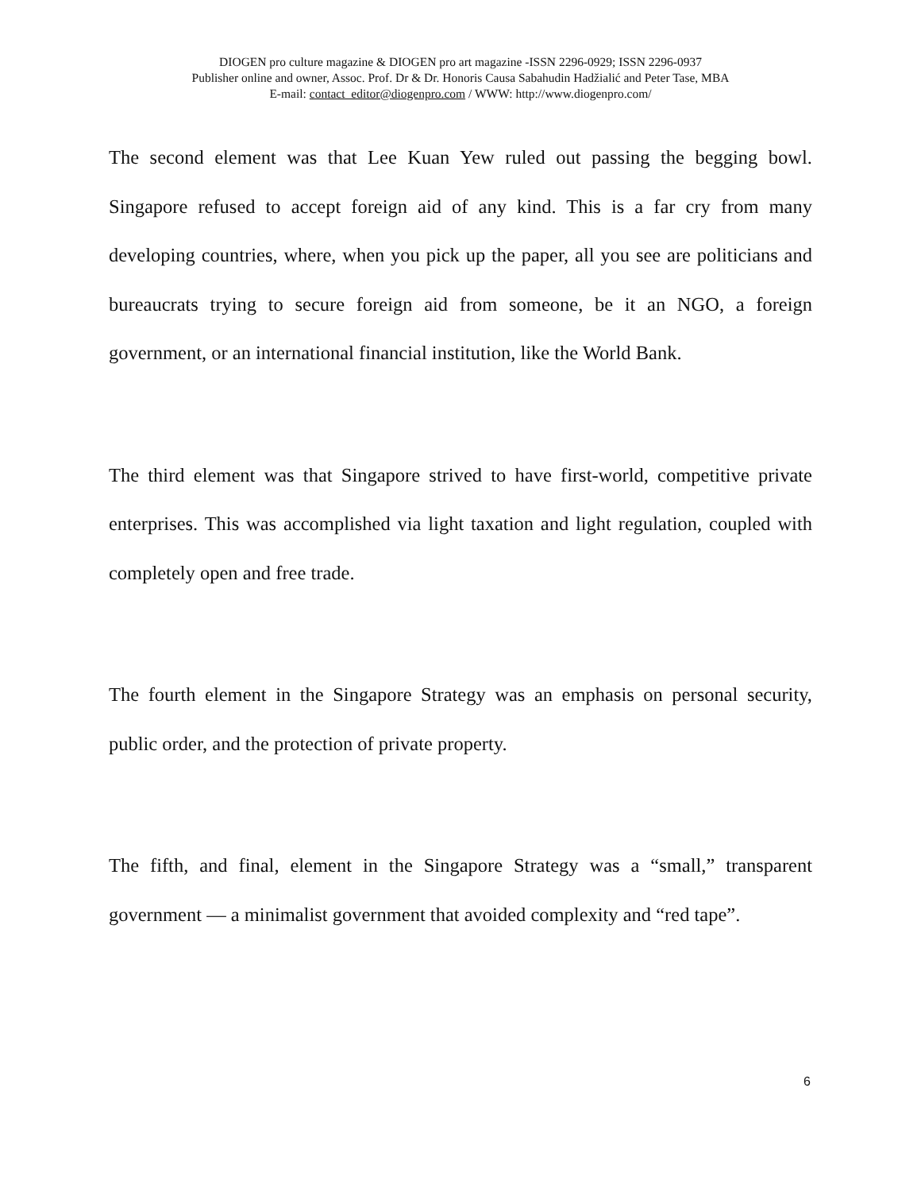DIOGEN pro culture magazine & DIOGEN pro art magazine -ISSN 2296-0929; ISSN 2296-0937
Publisher online and owner, Assoc. Prof. Dr & Dr. Honoris Causa Sabahudin Hadžialić and Peter Tase, MBA
E-mail: contact_editor@diogenpro.com / WWW: http://www.diogenpro.com/
The second element was that Lee Kuan Yew ruled out passing the begging bowl. Singapore refused to accept foreign aid of any kind. This is a far cry from many developing countries, where, when you pick up the paper, all you see are politicians and bureaucrats trying to secure foreign aid from someone, be it an NGO, a foreign government, or an international financial institution, like the World Bank.
The third element was that Singapore strived to have first-world, competitive private enterprises. This was accomplished via light taxation and light regulation, coupled with completely open and free trade.
The fourth element in the Singapore Strategy was an emphasis on personal security, public order, and the protection of private property.
The fifth, and final, element in the Singapore Strategy was a “small,” transparent government — a minimalist government that avoided complexity and “red tape”.
6